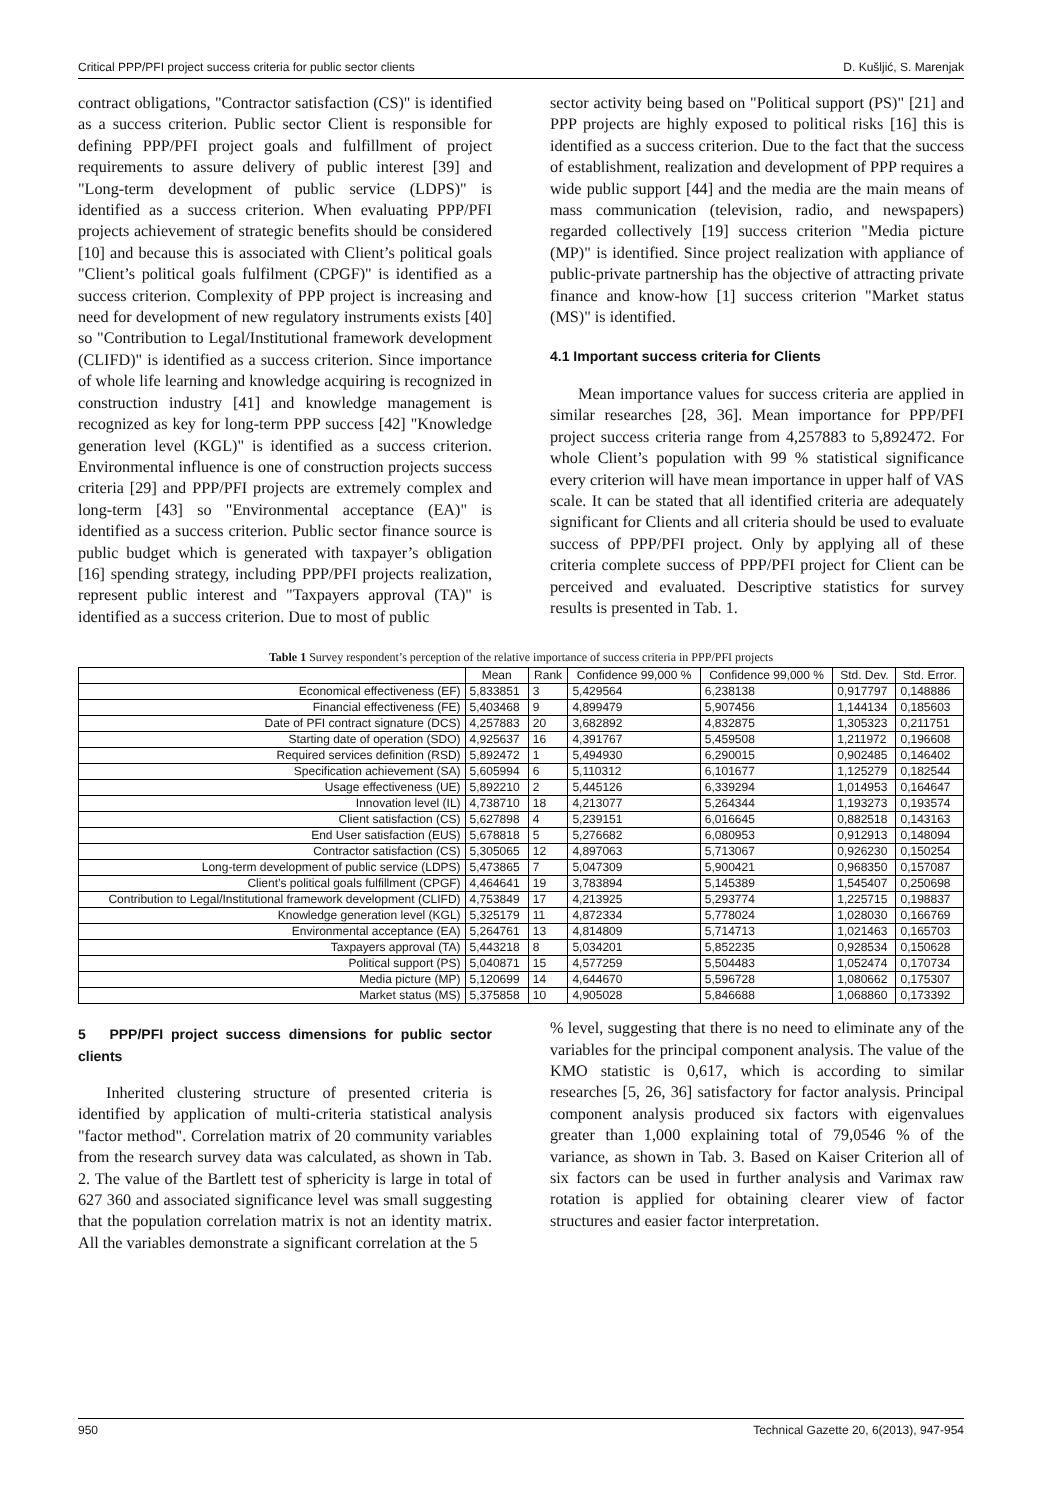Critical PPP/PFI project success criteria for public sector clients D. Kušljić, S. Marenjak
contract obligations, "Contractor satisfaction (CS)" is identified as a success criterion. Public sector Client is responsible for defining PPP/PFI project goals and fulfillment of project requirements to assure delivery of public interest [39] and "Long-term development of public service (LDPS)" is identified as a success criterion. When evaluating PPP/PFI projects achievement of strategic benefits should be considered [10] and because this is associated with Client’s political goals "Client’s political goals fulfilment (CPGF)" is identified as a success criterion. Complexity of PPP project is increasing and need for development of new regulatory instruments exists [40] so "Contribution to Legal/Institutional framework development (CLIFD)" is identified as a success criterion. Since importance of whole life learning and knowledge acquiring is recognized in construction industry [41] and knowledge management is recognized as key for long-term PPP success [42] "Knowledge generation level (KGL)" is identified as a success criterion. Environmental influence is one of construction projects success criteria [29] and PPP/PFI projects are extremely complex and long-term [43] so "Environmental acceptance (EA)" is identified as a success criterion. Public sector finance source is public budget which is generated with taxpayer’s obligation [16] spending strategy, including PPP/PFI projects realization, represent public interest and "Taxpayers approval (TA)" is identified as a success criterion. Due to most of public
sector activity being based on "Political support (PS)" [21] and PPP projects are highly exposed to political risks [16] this is identified as a success criterion. Due to the fact that the success of establishment, realization and development of PPP requires a wide public support [44] and the media are the main means of mass communication (television, radio, and newspapers) regarded collectively [19] success criterion "Media picture (MP)" is identified. Since project realization with appliance of public-private partnership has the objective of attracting private finance and know-how [1] success criterion "Market status (MS)" is identified.
4.1 Important success criteria for Clients
Mean importance values for success criteria are applied in similar researches [28, 36]. Mean importance for PPP/PFI project success criteria range from 4,257883 to 5,892472. For whole Client’s population with 99 % statistical significance every criterion will have mean importance in upper half of VAS scale. It can be stated that all identified criteria are adequately significant for Clients and all criteria should be used to evaluate success of PPP/PFI project. Only by applying all of these criteria complete success of PPP/PFI project for Client can be perceived and evaluated. Descriptive statistics for survey results is presented in Tab. 1.
Table 1 Survey respondent’s perception of the relative importance of success criteria in PPP/PFI projects
| | Mean | Rank | Confidence 99,000 % | Confidence 99,000 % | Std. Dev. | Std. Error. |
| --- | --- | --- | --- | --- | --- | --- |
| Economical effectiveness (EF) | 5,833851 | 3 | 5,429564 | 6,238138 | 0,917797 | 0,148886 |
| Financial effectiveness (FE) | 5,403468 | 9 | 4,899479 | 5,907456 | 1,144134 | 0,185603 |
| Date of PFI contract signature (DCS) | 4,257883 | 20 | 3,682892 | 4,832875 | 1,305323 | 0,211751 |
| Starting date of operation (SDO) | 4,925637 | 16 | 4,391767 | 5,459508 | 1,211972 | 0,196608 |
| Required services definition (RSD) | 5,892472 | 1 | 5,494930 | 6,290015 | 0,902485 | 0,146402 |
| Specification achievement (SA) | 5,605994 | 6 | 5,110312 | 6,101677 | 1,125279 | 0,182544 |
| Usage effectiveness (UE) | 5,892210 | 2 | 5,445126 | 6,339294 | 1,014953 | 0,164647 |
| Innovation level (IL) | 4,738710 | 18 | 4,213077 | 5,264344 | 1,193273 | 0,193574 |
| Client satisfaction (CS) | 5,627898 | 4 | 5,239151 | 6,016645 | 0,882518 | 0,143163 |
| End User satisfaction (EUS) | 5,678818 | 5 | 5,276682 | 6,080953 | 0,912913 | 0,148094 |
| Contractor satisfaction (CS) | 5,305065 | 12 | 4,897063 | 5,713067 | 0,926230 | 0,150254 |
| Long-term development of public service (LDPS) | 5,473865 | 7 | 5,047309 | 5,900421 | 0,968350 | 0,157087 |
| Client’s political goals fulfillment (CPGF) | 4,464641 | 19 | 3,783894 | 5,145389 | 1,545407 | 0,250698 |
| Contribution to Legal/Institutional framework development (CLIFD) | 4,753849 | 17 | 4,213925 | 5,293774 | 1,225715 | 0,198837 |
| Knowledge generation level (KGL) | 5,325179 | 11 | 4,872334 | 5,778024 | 1,028030 | 0,166769 |
| Environmental acceptance (EA) | 5,264761 | 13 | 4,814809 | 5,714713 | 1,021463 | 0,165703 |
| Taxpayers approval (TA) | 5,443218 | 8 | 5,034201 | 5,852235 | 0,928534 | 0,150628 |
| Political support (PS) | 5,040871 | 15 | 4,577259 | 5,504483 | 1,052474 | 0,170734 |
| Media picture (MP) | 5,120699 | 14 | 4,644670 | 5,596728 | 1,080662 | 0,175307 |
| Market status (MS) | 5,375858 | 10 | 4,905028 | 5,846688 | 1,068860 | 0,173392 |
5 PPP/PFI project success dimensions for public sector clients
Inherited clustering structure of presented criteria is identified by application of multi-criteria statistical analysis "factor method". Correlation matrix of 20 community variables from the research survey data was calculated, as shown in Tab. 2. The value of the Bartlett test of sphericity is large in total of 627 360 and associated significance level was small suggesting that the population correlation matrix is not an identity matrix. All the variables demonstrate a significant correlation at the 5
% level, suggesting that there is no need to eliminate any of the variables for the principal component analysis. The value of the KMO statistic is 0,617, which is according to similar researches [5, 26, 36] satisfactory for factor analysis. Principal component analysis produced six factors with eigenvalues greater than 1,000 explaining total of 79,0546 % of the variance, as shown in Tab. 3. Based on Kaiser Criterion all of six factors can be used in further analysis and Varimax raw rotation is applied for obtaining clearer view of factor structures and easier factor interpretation.
950 Technical Gazette 20, 6(2013), 947-954